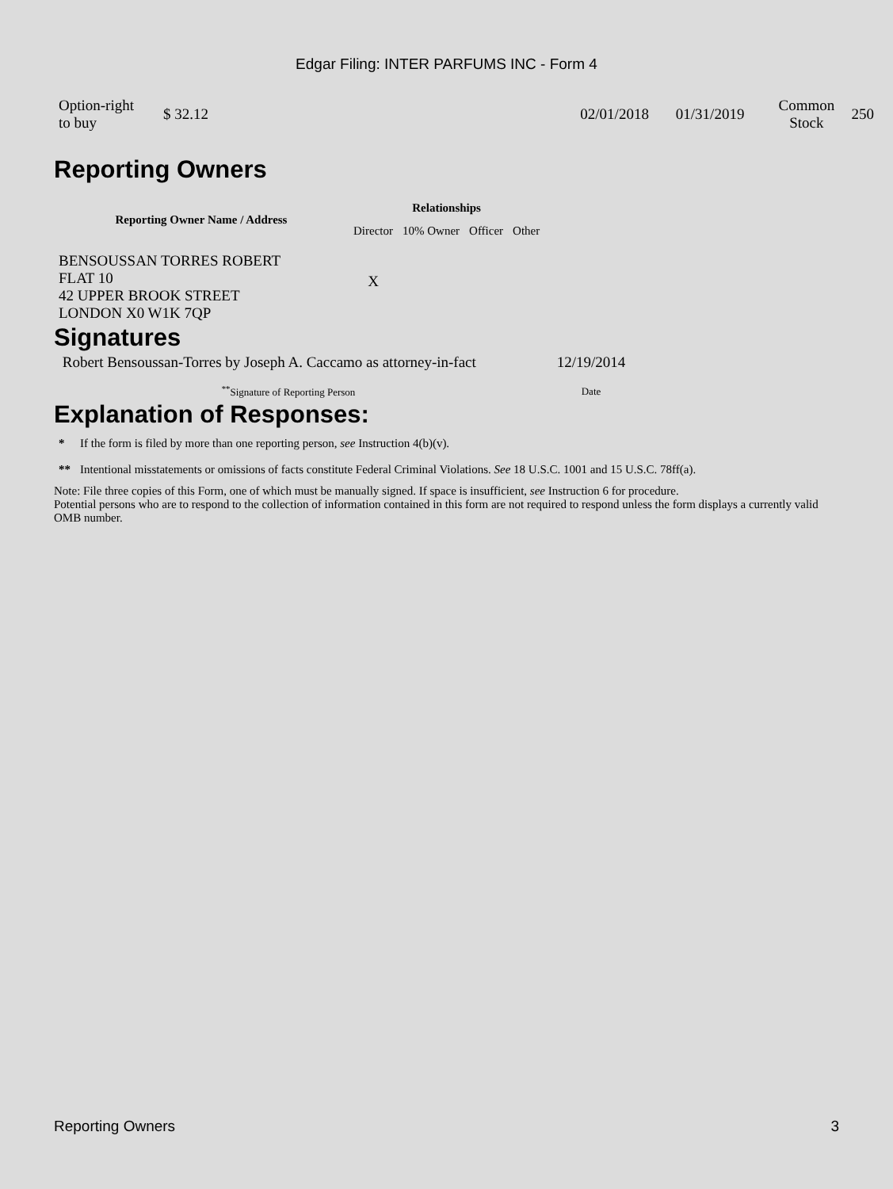Edgar Filing: INTER PARFUMS INC - Form 4
| Option-right to buy | $ 32.12 | | 02/01/2018 | 01/31/2019 | Common Stock | 250 |
Reporting Owners
| Reporting Owner Name / Address | Relationships | | | |
| --- | --- | --- | --- | --- |
| | Director | 10% Owner | Officer | Other |
| BENSOUSSAN TORRES ROBERT FLAT 10 42 UPPER BROOK STREET LONDON X0 W1K 7QP | X | | | |
Signatures
| Robert Bensoussan-Torres by Joseph A. Caccamo as attorney-in-fact | 12/19/2014 |
| <sup>**</sup> Signature of Reporting Person | Date |
Explanation of Responses:
| * | If the form is filed by more than one reporting person, see Instruction 4(b)(v). |
| ** | Intentional misstatements or omissions of facts constitute Federal Criminal Violations. See 18 U.S.C. 1001 and 15 U.S.C. 78ff(a). |
Note: File three copies of this Form, one of which must be manually signed. If space is insufficient, see Instruction 6 for procedure.
Potential persons who are to respond to the collection of information contained in this form are not required to respond unless the form displays a currently valid OMB number.
Reporting Owners 3